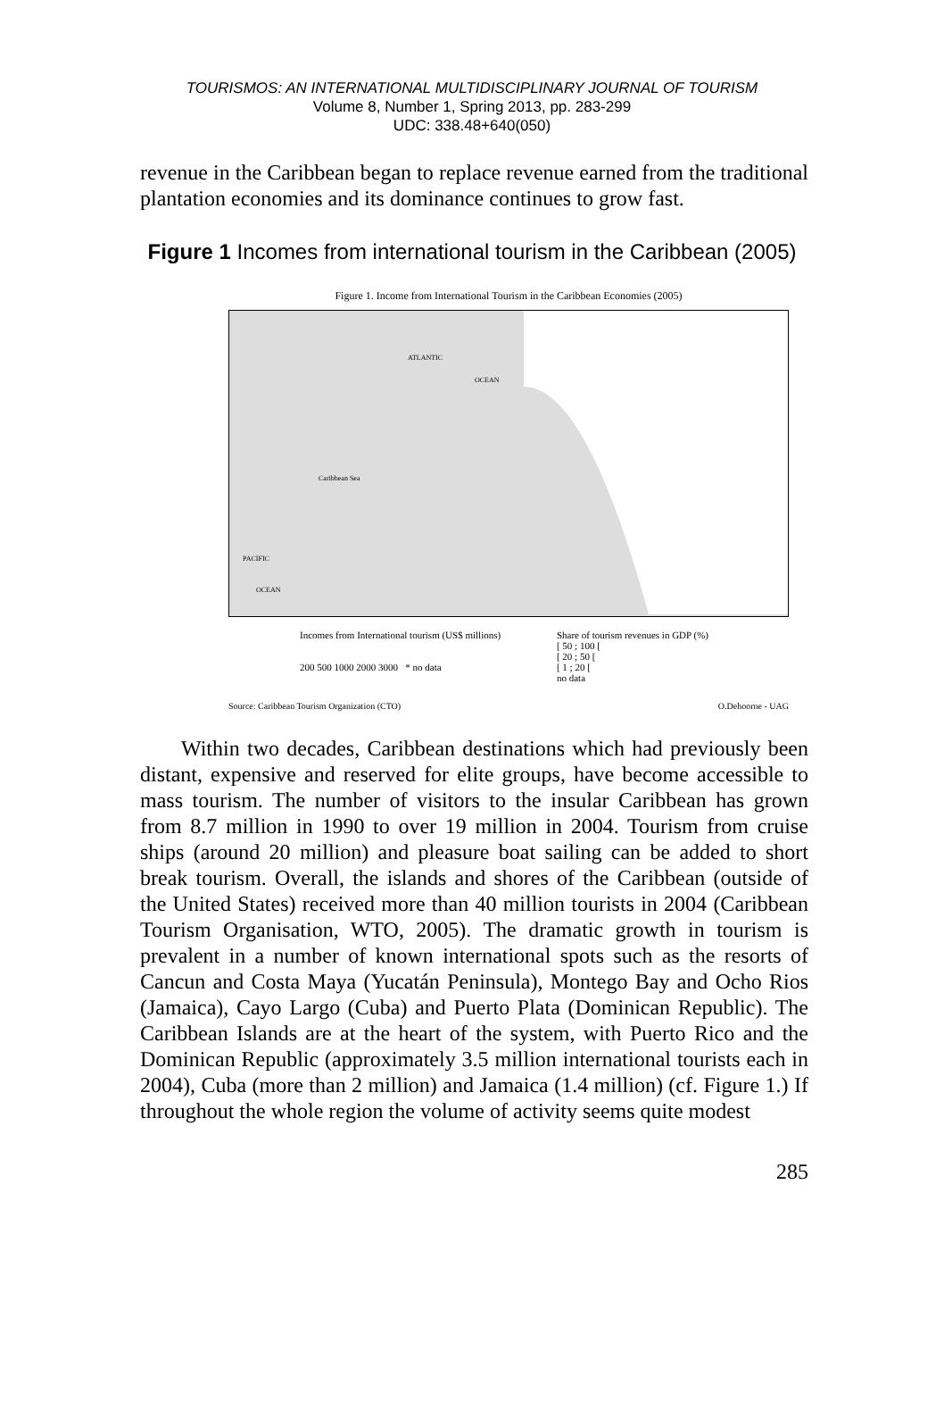TOURISMOS: AN INTERNATIONAL MULTIDISCIPLINARY JOURNAL OF TOURISM
Volume 8, Number 1, Spring 2013, pp. 283-299
UDC: 338.48+640(050)
revenue in the Caribbean began to replace revenue earned from the traditional plantation economies and its dominance continues to grow fast.
Figure 1 Incomes from international tourism in the Caribbean (2005)
Figure 1. Income from International Tourism in the Caribbean Economies (2005)
ATLANTIC
OCEAN
Caribbean Sea
PACIFIC
OCEAN
Incomes from International tourism (US$ millions)
200 500 1000 2000 3000 * no data
Share of tourism revenues in GDP (%)
[ 50 ; 100 [
[ 20 ; 50 [
[ 1 ; 20 [
no data
Source: Caribbean Tourism Organization (CTO) O.Dehoorne - UAG
Within two decades, Caribbean destinations which had previously been distant, expensive and reserved for elite groups, have become accessible to mass tourism. The number of visitors to the insular Caribbean has grown from 8.7 million in 1990 to over 19 million in 2004. Tourism from cruise ships (around 20 million) and pleasure boat sailing can be added to short break tourism. Overall, the islands and shores of the Caribbean (outside of the United States) received more than 40 million tourists in 2004 (Caribbean Tourism Organisation, WTO, 2005). The dramatic growth in tourism is prevalent in a number of known international spots such as the resorts of Cancun and Costa Maya (Yucatán Peninsula), Montego Bay and Ocho Rios (Jamaica), Cayo Largo (Cuba) and Puerto Plata (Dominican Republic). The Caribbean Islands are at the heart of the system, with Puerto Rico and the Dominican Republic (approximately 3.5 million international tourists each in 2004), Cuba (more than 2 million) and Jamaica (1.4 million) (cf. Figure 1.) If throughout the whole region the volume of activity seems quite modest
285